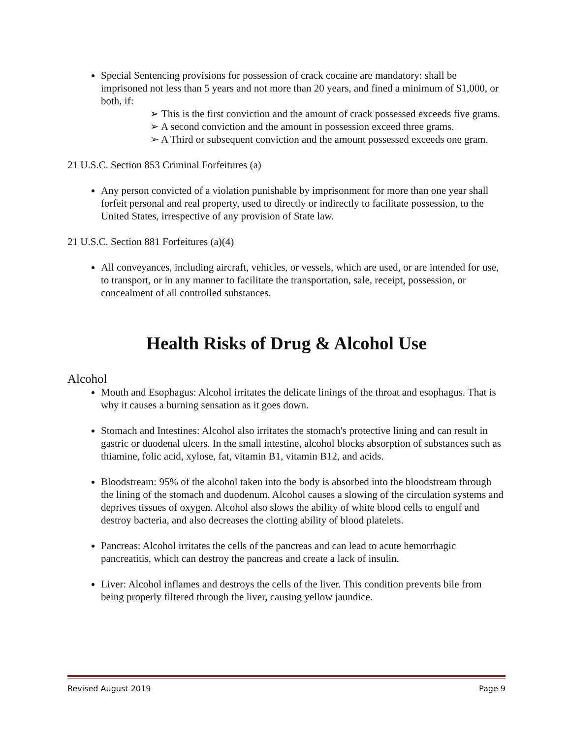Special Sentencing provisions for possession of crack cocaine are mandatory: shall be imprisoned not less than 5 years and not more than 20 years, and fined a minimum of $1,000, or both, if:
➢ This is the first conviction and the amount of crack possessed exceeds five grams.
➢ A second conviction and the amount in possession exceed three grams.
➢ A Third or subsequent conviction and the amount possessed exceeds one gram.
21 U.S.C. Section 853 Criminal Forfeitures (a)
Any person convicted of a violation punishable by imprisonment for more than one year shall forfeit personal and real property, used to directly or indirectly to facilitate possession, to the United States, irrespective of any provision of State law.
21 U.S.C. Section 881 Forfeitures (a)(4)
All conveyances, including aircraft, vehicles, or vessels, which are used, or are intended for use, to transport, or in any manner to facilitate the transportation, sale, receipt, possession, or concealment of all controlled substances.
Health Risks of Drug & Alcohol Use
Alcohol
Mouth and Esophagus: Alcohol irritates the delicate linings of the throat and esophagus. That is why it causes a burning sensation as it goes down.
Stomach and Intestines: Alcohol also irritates the stomach's protective lining and can result in gastric or duodenal ulcers. In the small intestine, alcohol blocks absorption of substances such as thiamine, folic acid, xylose, fat, vitamin B1, vitamin B12, and acids.
Bloodstream: 95% of the alcohol taken into the body is absorbed into the bloodstream through the lining of the stomach and duodenum. Alcohol causes a slowing of the circulation systems and deprives tissues of oxygen. Alcohol also slows the ability of white blood cells to engulf and destroy bacteria, and also decreases the clotting ability of blood platelets.
Pancreas: Alcohol irritates the cells of the pancreas and can lead to acute hemorrhagic pancreatitis, which can destroy the pancreas and create a lack of insulin.
Liver: Alcohol inflames and destroys the cells of the liver. This condition prevents bile from being properly filtered through the liver, causing yellow jaundice.
Revised August 2019 Page 9